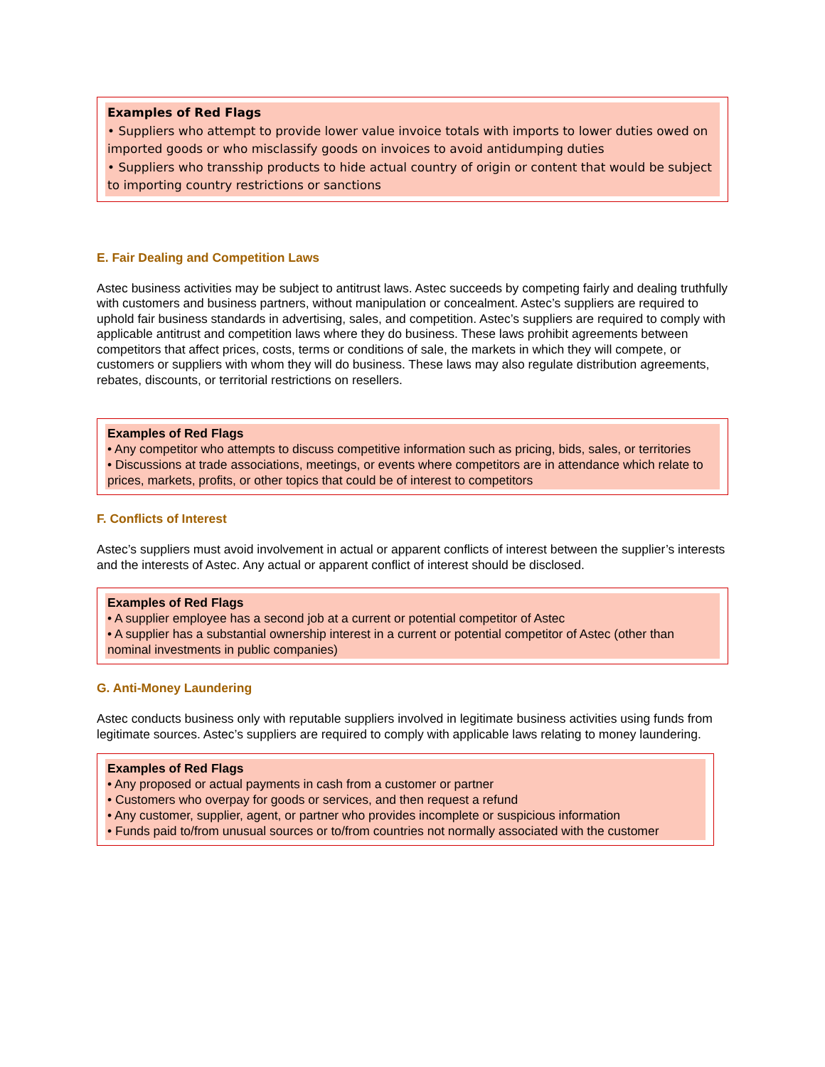Examples of Red Flags
• Suppliers who attempt to provide lower value invoice totals with imports to lower duties owed on imported goods or who misclassify goods on invoices to avoid antidumping duties
• Suppliers who transship products to hide actual country of origin or content that would be subject to importing country restrictions or sanctions
E. Fair Dealing and Competition Laws
Astec business activities may be subject to antitrust laws. Astec succeeds by competing fairly and dealing truthfully with customers and business partners, without manipulation or concealment. Astec’s suppliers are required to uphold fair business standards in advertising, sales, and competition. Astec’s suppliers are required to comply with applicable antitrust and competition laws where they do business. These laws prohibit agreements between competitors that affect prices, costs, terms or conditions of sale, the markets in which they will compete, or customers or suppliers with whom they will do business. These laws may also regulate distribution agreements, rebates, discounts, or territorial restrictions on resellers.
Examples of Red Flags
• Any competitor who attempts to discuss competitive information such as pricing, bids, sales, or territories
• Discussions at trade associations, meetings, or events where competitors are in attendance which relate to prices, markets, profits, or other topics that could be of interest to competitors
F. Conflicts of Interest
Astec’s suppliers must avoid involvement in actual or apparent conflicts of interest between the supplier’s interests and the interests of Astec. Any actual or apparent conflict of interest should be disclosed.
Examples of Red Flags
• A supplier employee has a second job at a current or potential competitor of Astec
• A supplier has a substantial ownership interest in a current or potential competitor of Astec (other than nominal investments in public companies)
G. Anti-Money Laundering
Astec conducts business only with reputable suppliers involved in legitimate business activities using funds from legitimate sources. Astec’s suppliers are required to comply with applicable laws relating to money laundering.
Examples of Red Flags
• Any proposed or actual payments in cash from a customer or partner
• Customers who overpay for goods or services, and then request a refund
• Any customer, supplier, agent, or partner who provides incomplete or suspicious information
• Funds paid to/from unusual sources or to/from countries not normally associated with the customer